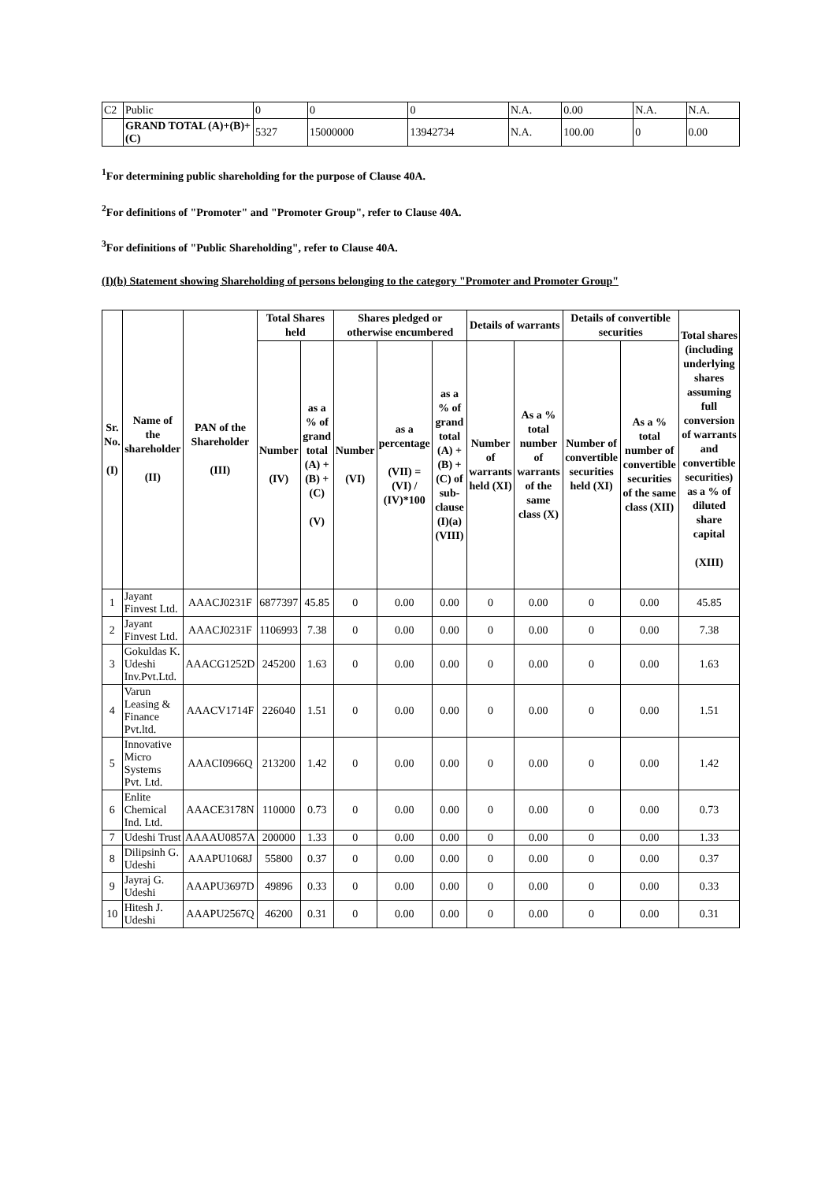| C2 | Public | 0 | 0 | 0 | N.A. | 0.00 | N.A. | N.A. |
| | GRAND TOTAL (A)+(B)+(C) | 5327 | 15000000 | 13942734 | N.A. | 100.00 | 0 | 0.00 |
<sup>1</sup> For determining public shareholding for the purpose of Clause 40A.
<sup>2</sup> For definitions of "Promoter" and "Promoter Group", refer to Clause 40A.
<sup>3</sup> For definitions of "Public Shareholding", refer to Clause 40A.
(I)(b) Statement showing Shareholding of persons belonging to the category "Promoter and Promoter Group"
| Sr. No. (I) | Name of the shareholder (II) | PAN of the Shareholder (III) | Total Shares held | | Shares pledged or otherwise encumbered | | | Details of warrants | | Details of convertible securities | | Total shares (including underlying shares assuming full conversion of warrants and convertible securities) as a % of diluted share capital (XIII) |
| --- | --- | --- | --- | --- | --- | --- | --- | --- | --- | --- | --- | --- |
| | | | Number (IV) | as a % of grand total (A) + (B) + (C) (V) | Number (VI) | as a percentage (VII) = (VI) / (IV)*100 | as a % of grand total (A) + (B) + (C) of sub-clause (I)(a) (VIII) | Number of warrants held (XI) | As a % total number of warrants of the same class (X) | Number of convertible securities held (XI) | As a % total number of convertible securities of the same class (XII) | |
| 1 | Jayant Finvest Ltd. | AAACJ0231F | 6877397 | 45.85 | 0 | 0.00 | 0.00 | 0 | 0.00 | 0 | 0.00 | 45.85 |
| 2 | Jayant Finvest Ltd. | AAACJ0231F | 1106993 | 7.38 | 0 | 0.00 | 0.00 | 0 | 0.00 | 0 | 0.00 | 7.38 |
| 3 | Gokuldas K. Udeshi Inv.Pvt.Ltd. | AAACG1252D | 245200 | 1.63 | 0 | 0.00 | 0.00 | 0 | 0.00 | 0 | 0.00 | 1.63 |
| 4 | Varun Leasing & Finance Pvt.ltd. | AAACV1714F | 226040 | 1.51 | 0 | 0.00 | 0.00 | 0 | 0.00 | 0 | 0.00 | 1.51 |
| 5 | Innovative Micro Systems Pvt. Ltd. | AAACI0966Q | 213200 | 1.42 | 0 | 0.00 | 0.00 | 0 | 0.00 | 0 | 0.00 | 1.42 |
| 6 | Enlite Chemical Ind. Ltd. | AAACE3178N | 110000 | 0.73 | 0 | 0.00 | 0.00 | 0 | 0.00 | 0 | 0.00 | 0.73 |
| 7 | Udeshi Trust | AAAAU0857A | 200000 | 1.33 | 0 | 0.00 | 0.00 | 0 | 0.00 | 0 | 0.00 | 1.33 |
| 8 | Dilipsinh G. Udeshi | AAAPU1068J | 55800 | 0.37 | 0 | 0.00 | 0.00 | 0 | 0.00 | 0 | 0.00 | 0.37 |
| 9 | Jayraj G. Udeshi | AAAPU3697D | 49896 | 0.33 | 0 | 0.00 | 0.00 | 0 | 0.00 | 0 | 0.00 | 0.33 |
| 10 | Hitesh J. Udeshi | AAAPU2567Q | 46200 | 0.31 | 0 | 0.00 | 0.00 | 0 | 0.00 | 0 | 0.00 | 0.31 |